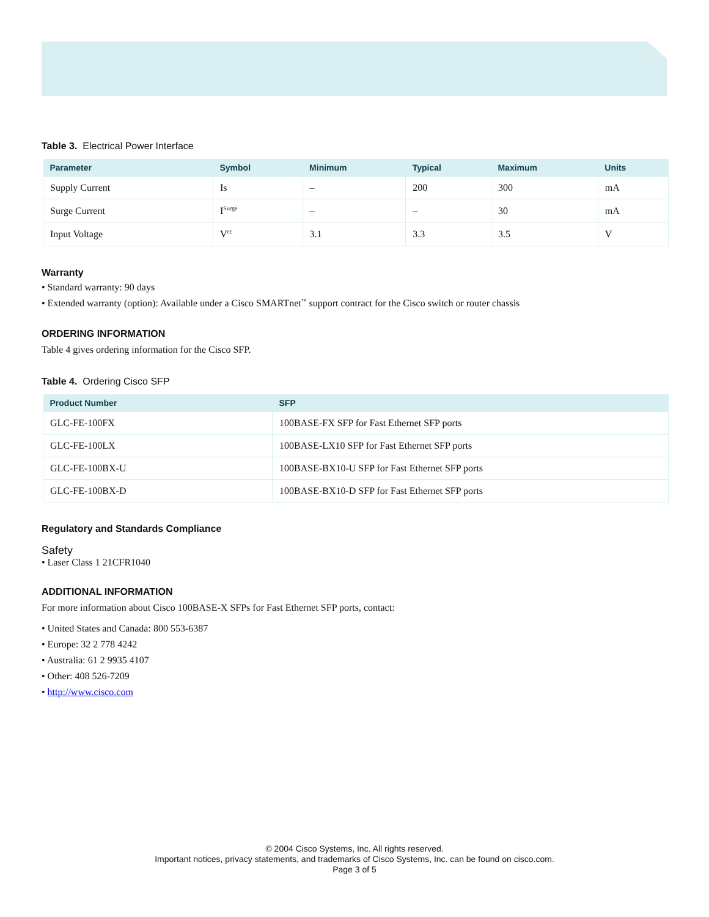Table 3. Electrical Power Interface
| Parameter | Symbol | Minimum | Typical | Maximum | Units |
| --- | --- | --- | --- | --- | --- |
| Supply Current | Is | – | 200 | 300 | mA |
| Surge Current | I<sup>Surge</sup> | – | – | 30 | mA |
| Input Voltage | V<sup>cc</sup> | 3.1 | 3.3 | 3.5 | V |
Warranty
• Standard warranty: 90 days
• Extended warranty (option): Available under a Cisco SMARTnet<sup>™</sup> support contract for the Cisco switch or router chassis
ORDERING INFORMATION
Table 4 gives ordering information for the Cisco SFP.
Table 4. Ordering Cisco SFP
| Product Number | SFP |
| --- | --- |
| GLC-FE-100FX | 100BASE-FX SFP for Fast Ethernet SFP ports |
| GLC-FE-100LX | 100BASE-LX10 SFP for Fast Ethernet SFP ports |
| GLC-FE-100BX-U | 100BASE-BX10-U SFP for Fast Ethernet SFP ports |
| GLC-FE-100BX-D | 100BASE-BX10-D SFP for Fast Ethernet SFP ports |
Regulatory and Standards Compliance
Safety
• Laser Class 1 21CFR1040
ADDITIONAL INFORMATION
For more information about Cisco 100BASE-X SFPs for Fast Ethernet SFP ports, contact:
• United States and Canada: 800 553-6387
• Europe: 32 2 778 4242
• Australia: 61 2 9935 4107
• Other: 408 526-7209
• http://www.cisco.com
© 2004 Cisco Systems, Inc. All rights reserved.
Important notices, privacy statements, and trademarks of Cisco Systems, Inc. can be found on cisco.com.
Page 3 of 5